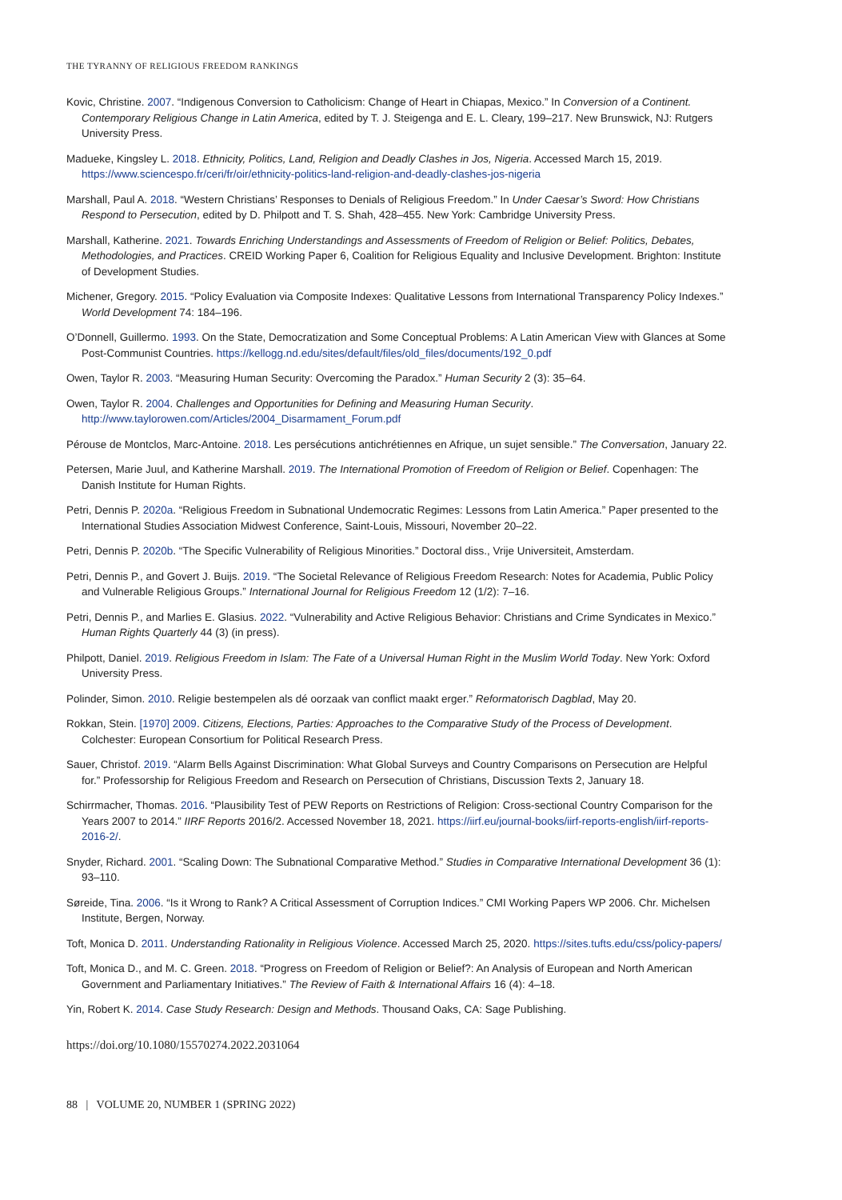THE TYRANNY OF RELIGIOUS FREEDOM RANKINGS
Kovic, Christine. 2007. “Indigenous Conversion to Catholicism: Change of Heart in Chiapas, Mexico.” In Conversion of a Continent. Contemporary Religious Change in Latin America, edited by T. J. Steigenga and E. L. Cleary, 199–217. New Brunswick, NJ: Rutgers University Press.
Madueke, Kingsley L. 2018. Ethnicity, Politics, Land, Religion and Deadly Clashes in Jos, Nigeria. Accessed March 15, 2019. https://www.sciencespo.fr/ceri/fr/oir/ethnicity-politics-land-religion-and-deadly-clashes-jos-nigeria
Marshall, Paul A. 2018. “Western Christians’ Responses to Denials of Religious Freedom.” In Under Caesar’s Sword: How Christians Respond to Persecution, edited by D. Philpott and T. S. Shah, 428–455. New York: Cambridge University Press.
Marshall, Katherine. 2021. Towards Enriching Understandings and Assessments of Freedom of Religion or Belief: Politics, Debates, Methodologies, and Practices. CREID Working Paper 6, Coalition for Religious Equality and Inclusive Development. Brighton: Institute of Development Studies.
Michener, Gregory. 2015. “Policy Evaluation via Composite Indexes: Qualitative Lessons from International Transparency Policy Indexes.” World Development 74: 184–196.
O’Donnell, Guillermo. 1993. On the State, Democratization and Some Conceptual Problems: A Latin American View with Glances at Some Post-Communist Countries. https://kellogg.nd.edu/sites/default/files/old_files/documents/192_0.pdf
Owen, Taylor R. 2003. “Measuring Human Security: Overcoming the Paradox.” Human Security 2 (3): 35–64.
Owen, Taylor R. 2004. Challenges and Opportunities for Defining and Measuring Human Security. http://www.taylorowen.com/Articles/2004_Disarmament_Forum.pdf
Pérouse de Montclos, Marc-Antoine. 2018. Les persécutions antichrétiennes en Afrique, un sujet sensible.” The Conversation, January 22.
Petersen, Marie Juul, and Katherine Marshall. 2019. The International Promotion of Freedom of Religion or Belief. Copenhagen: The Danish Institute for Human Rights.
Petri, Dennis P. 2020a. “Religious Freedom in Subnational Undemocratic Regimes: Lessons from Latin America.” Paper presented to the International Studies Association Midwest Conference, Saint-Louis, Missouri, November 20–22.
Petri, Dennis P. 2020b. “The Specific Vulnerability of Religious Minorities.” Doctoral diss., Vrije Universiteit, Amsterdam.
Petri, Dennis P., and Govert J. Buijs. 2019. “The Societal Relevance of Religious Freedom Research: Notes for Academia, Public Policy and Vulnerable Religious Groups.” International Journal for Religious Freedom 12 (1/2): 7–16.
Petri, Dennis P., and Marlies E. Glasius. 2022. “Vulnerability and Active Religious Behavior: Christians and Crime Syndicates in Mexico.” Human Rights Quarterly 44 (3) (in press).
Philpott, Daniel. 2019. Religious Freedom in Islam: The Fate of a Universal Human Right in the Muslim World Today. New York: Oxford University Press.
Polinder, Simon. 2010. Religie bestempelen als dé oorzaak van conflict maakt erger.” Reformatorisch Dagblad, May 20.
Rokkan, Stein. [1970] 2009. Citizens, Elections, Parties: Approaches to the Comparative Study of the Process of Development. Colchester: European Consortium for Political Research Press.
Sauer, Christof. 2019. “Alarm Bells Against Discrimination: What Global Surveys and Country Comparisons on Persecution are Helpful for.” Professorship for Religious Freedom and Research on Persecution of Christians, Discussion Texts 2, January 18.
Schirrmacher, Thomas. 2016. “Plausibility Test of PEW Reports on Restrictions of Religion: Cross-sectional Country Comparison for the Years 2007 to 2014.” IIRF Reports 2016/2. Accessed November 18, 2021. https://iirf.eu/journal-books/iirf-reports-english/iirf-reports-2016-2/.
Snyder, Richard. 2001. “Scaling Down: The Subnational Comparative Method.” Studies in Comparative International Development 36 (1): 93–110.
Søreide, Tina. 2006. “Is it Wrong to Rank? A Critical Assessment of Corruption Indices.” CMI Working Papers WP 2006. Chr. Michelsen Institute, Bergen, Norway.
Toft, Monica D. 2011. Understanding Rationality in Religious Violence. Accessed March 25, 2020. https://sites.tufts.edu/css/policy-papers/
Toft, Monica D., and M. C. Green. 2018. “Progress on Freedom of Religion or Belief?: An Analysis of European and North American Government and Parliamentary Initiatives.” The Review of Faith & International Affairs 16 (4): 4–18.
Yin, Robert K. 2014. Case Study Research: Design and Methods. Thousand Oaks, CA: Sage Publishing.
https://doi.org/10.1080/15570274.2022.2031064
88 | VOLUME 20, NUMBER 1 (SPRING 2022)